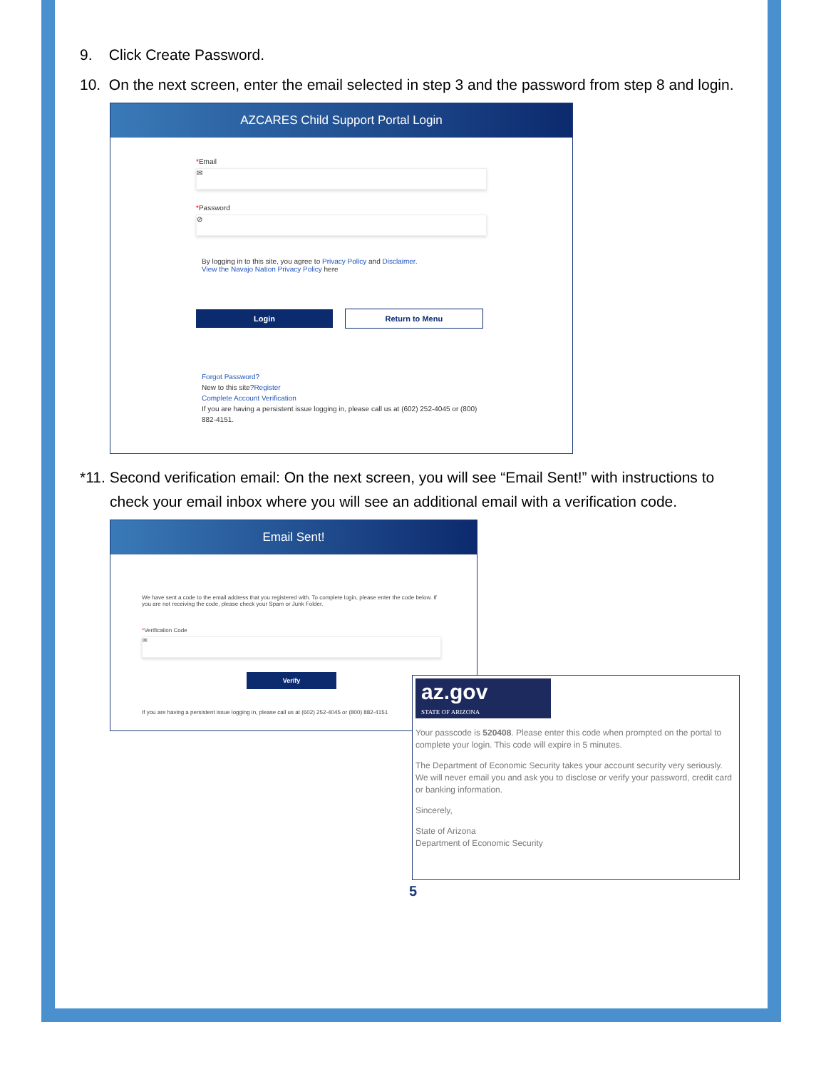9. Click Create Password.
10. On the next screen, enter the email selected in step 3 and the password from step 8 and login.
AZCARES Child Support Portal Login
*Email
✉
*Password
⊘
By logging in to this site, you agree to Privacy Policy and Disclaimer.
View the Navajo Nation Privacy Policy here
Login Return to Menu
Forgot Password?
New to this site?Register
Complete Account Verification
If you are having a persistent issue logging in, please call us at (602) 252-4045 or (800) 882-4151.
*11. Second verification email: On the next screen, you will see “Email Sent!” with instructions to check your email inbox where you will see an additional email with a verification code.
Email Sent!
We have sent a code to the email address that you registered with. To complete login, please enter the code below. If you are not receiving the code, please check your Spam or Junk Folder.
*Verification Code
✉
Verify
If you are having a persistent issue logging in, please call us at (602) 252-4045 or (800) 882-4151
az.gov
STATE OF ARIZONA
Your passcode is 520408. Please enter this code when prompted on the portal to complete your login. This code will expire in 5 minutes.
The Department of Economic Security takes your account security very seriously. We will never email you and ask you to disclose or verify your password, credit card or banking information.
Sincerely,
State of Arizona
Department of Economic Security
5